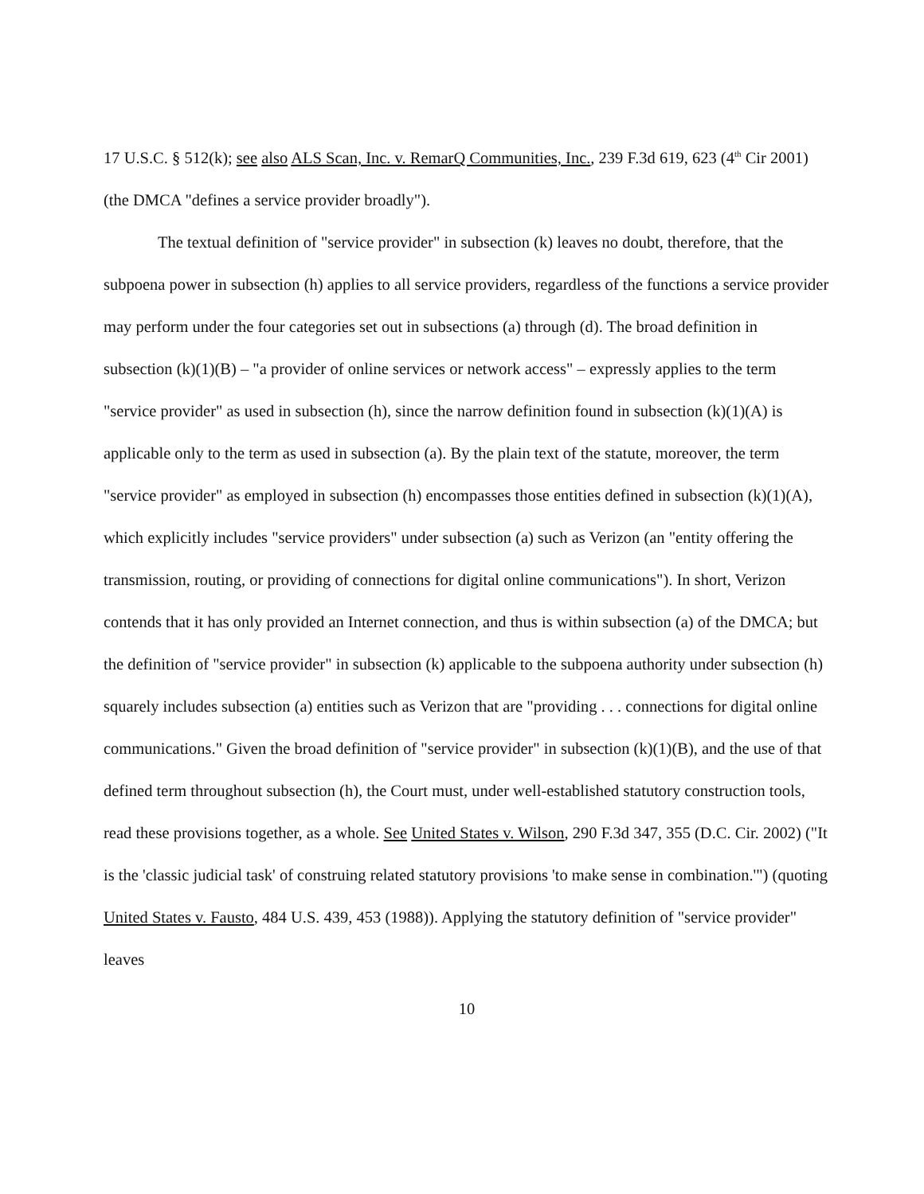17 U.S.C. § 512(k); see also ALS Scan, Inc. v. RemarQ Communities, Inc., 239 F.3d 619, 623 (4<sup>th</sup> Cir 2001) (the DMCA "defines a service provider broadly").
The textual definition of "service provider" in subsection (k) leaves no doubt, therefore, that the subpoena power in subsection (h) applies to all service providers, regardless of the functions a service provider may perform under the four categories set out in subsections (a) through (d). The broad definition in subsection (k)(1)(B) – "a provider of online services or network access" – expressly applies to the term "service provider" as used in subsection (h), since the narrow definition found in subsection (k)(1)(A) is applicable only to the term as used in subsection (a). By the plain text of the statute, moreover, the term "service provider" as employed in subsection (h) encompasses those entities defined in subsection (k)(1)(A), which explicitly includes "service providers" under subsection (a) such as Verizon (an "entity offering the transmission, routing, or providing of connections for digital online communications"). In short, Verizon contends that it has only provided an Internet connection, and thus is within subsection (a) of the DMCA; but the definition of "service provider" in subsection (k) applicable to the subpoena authority under subsection (h) squarely includes subsection (a) entities such as Verizon that are "providing . . . connections for digital online communications." Given the broad definition of "service provider" in subsection (k)(1)(B), and the use of that defined term throughout subsection (h), the Court must, under well-established statutory construction tools, read these provisions together, as a whole. See United States v. Wilson, 290 F.3d 347, 355 (D.C. Cir. 2002) ("It is the 'classic judicial task' of construing related statutory provisions 'to make sense in combination.'") (quoting United States v. Fausto, 484 U.S. 439, 453 (1988)). Applying the statutory definition of "service provider" leaves
10